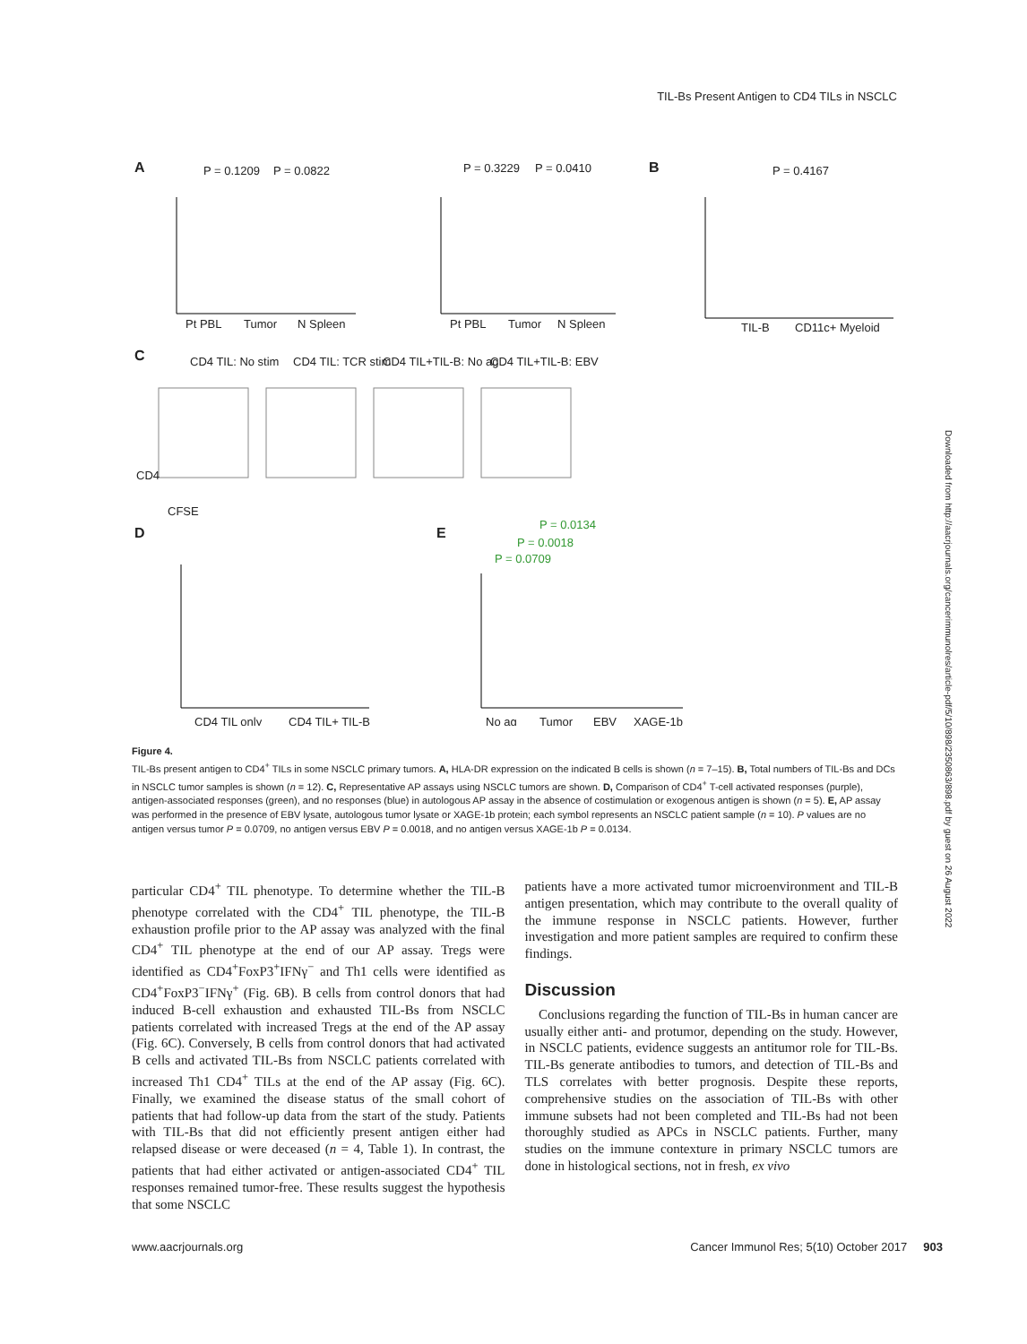TIL-Bs Present Antigen to CD4 TILs in NSCLC
A
P = 0.1209
P = 0.0822
Pt PBL
Tumor
N Spleen
P = 0.3229
P = 0.0410
Pt PBL
Tumor
N Spleen
B
P = 0.4167
TIL-B
CD11c+ Myeloid
C
CD4 TIL: No stim
CD4 TIL: TCR stim
CD4 TIL+TIL-B: No ag
CD4 TIL+TIL-B: EBV
CFSE
CD4
D
E
P = 0.0134
P = 0.0018
P = 0.0709
CD4 TIL only
CD4 TIL+ TIL-B
No ag
Tumor
EBV
XAGE-1b
Figure 4.
TIL-Bs present antigen to CD4<sup>+</sup> TILs in some NSCLC primary tumors. A, HLA-DR expression on the indicated B cells is shown (n = 7–15). B, Total numbers of TIL-Bs and DCs in NSCLC tumor samples is shown (n = 12). C, Representative AP assays using NSCLC tumors are shown. D, Comparison of CD4<sup>+</sup> T-cell activated responses (purple), antigen-associated responses (green), and no responses (blue) in autologous AP assay in the absence of costimulation or exogenous antigen is shown (n = 5). E, AP assay was performed in the presence of EBV lysate, autologous tumor lysate or XAGE-1b protein; each symbol represents an NSCLC patient sample (n = 10). P values are no antigen versus tumor P = 0.0709, no antigen versus EBV P = 0.0018, and no antigen versus XAGE-1b P = 0.0134.
particular CD4<sup>+</sup> TIL phenotype. To determine whether the TIL-B phenotype correlated with the CD4<sup>+</sup> TIL phenotype, the TIL-B exhaustion profile prior to the AP assay was analyzed with the final CD4<sup>+</sup> TIL phenotype at the end of our AP assay. Tregs were identified as CD4<sup>+</sup>FoxP3<sup>+</sup>IFNγ<sup>−</sup> and Th1 cells were identified as CD4<sup>+</sup>FoxP3<sup>−</sup>IFNγ<sup>+</sup> (Fig. 6B). B cells from control donors that had induced B-cell exhaustion and exhausted TIL-Bs from NSCLC patients correlated with increased Tregs at the end of the AP assay (Fig. 6C). Conversely, B cells from control donors that had activated B cells and activated TIL-Bs from NSCLC patients correlated with increased Th1 CD4<sup>+</sup> TILs at the end of the AP assay (Fig. 6C). Finally, we examined the disease status of the small cohort of patients that had follow-up data from the start of the study. Patients with TIL-Bs that did not efficiently present antigen either had relapsed disease or were deceased (n = 4, Table 1). In contrast, the patients that had either activated or antigen-associated CD4<sup>+</sup> TIL responses remained tumor-free. These results suggest the hypothesis that some NSCLC
patients have a more activated tumor microenvironment and TIL-B antigen presentation, which may contribute to the overall quality of the immune response in NSCLC patients. However, further investigation and more patient samples are required to confirm these findings.
Discussion
Conclusions regarding the function of TIL-Bs in human cancer are usually either anti- and protumor, depending on the study. However, in NSCLC patients, evidence suggests an antitumor role for TIL-Bs. TIL-Bs generate antibodies to tumors, and detection of TIL-Bs and TLS correlates with better prognosis. Despite these reports, comprehensive studies on the association of TIL-Bs with other immune subsets had not been completed and TIL-Bs had not been thoroughly studied as APCs in NSCLC patients. Further, many studies on the immune contexture in primary NSCLC tumors are done in histological sections, not in fresh, ex vivo
Downloaded from http://aacrjournals.org/cancerimmunolres/article-pdf/5/10/898/2350863/898.pdf by guest on 26 August 2022
www.aacrjournals.org Cancer Immunol Res; 5(10) October 2017 903